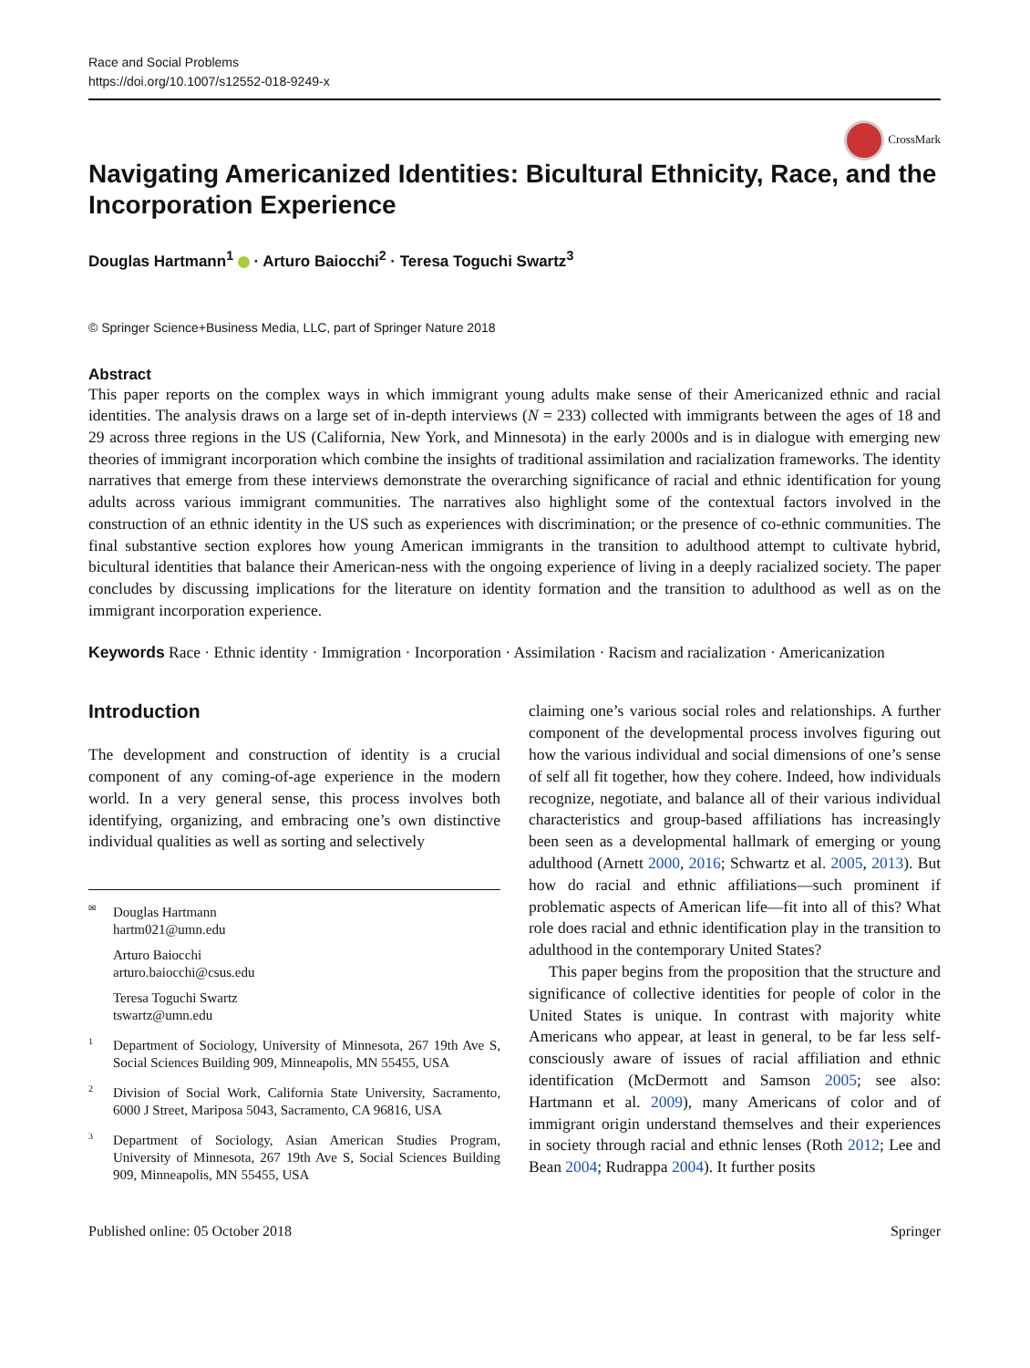Race and Social Problems
https://doi.org/10.1007/s12552-018-9249-x
CrossMark
Navigating Americanized Identities: Bicultural Ethnicity, Race, and the Incorporation Experience
Douglas Hartmann<sup>1</sup> · Arturo Baiocchi<sup>2</sup> · Teresa Toguchi Swartz<sup>3</sup>
© Springer Science+Business Media, LLC, part of Springer Nature 2018
Abstract
This paper reports on the complex ways in which immigrant young adults make sense of their Americanized ethnic and racial identities. The analysis draws on a large set of in-depth interviews (N = 233) collected with immigrants between the ages of 18 and 29 across three regions in the US (California, New York, and Minnesota) in the early 2000s and is in dialogue with emerging new theories of immigrant incorporation which combine the insights of traditional assimilation and racialization frameworks. The identity narratives that emerge from these interviews demonstrate the overarching significance of racial and ethnic identification for young adults across various immigrant communities. The narratives also highlight some of the contextual factors involved in the construction of an ethnic identity in the US such as experiences with discrimination; or the presence of co-ethnic communities. The final substantive section explores how young American immigrants in the transition to adulthood attempt to cultivate hybrid, bicultural identities that balance their American-ness with the ongoing experience of living in a deeply racialized society. The paper concludes by discussing implications for the literature on identity formation and the transition to adulthood as well as on the immigrant incorporation experience.
Keywords Race · Ethnic identity · Immigration · Incorporation · Assimilation · Racism and racialization · Americanization
Introduction
The development and construction of identity is a crucial component of any coming-of-age experience in the modern world. In a very general sense, this process involves both identifying, organizing, and embracing one’s own distinctive individual qualities as well as sorting and selectively
<sup>✉</sup>Douglas Hartmann
hartm021@umn.edu
Arturo Baiocchi
arturo.baiocchi@csus.edu
Teresa Toguchi Swartz
tswartz@umn.edu
<sup>1</sup> Department of Sociology, University of Minnesota, 267 19th Ave S, Social Sciences Building 909, Minneapolis, MN 55455, USA
<sup>2</sup> Division of Social Work, California State University, Sacramento, 6000 J Street, Mariposa 5043, Sacramento, CA 96816, USA
<sup>3</sup> Department of Sociology, Asian American Studies Program, University of Minnesota, 267 19th Ave S, Social Sciences Building 909, Minneapolis, MN 55455, USA
claiming one’s various social roles and relationships. A further component of the developmental process involves figuring out how the various individual and social dimensions of one’s sense of self all fit together, how they cohere. Indeed, how individuals recognize, negotiate, and balance all of their various individual characteristics and group-based affiliations has increasingly been seen as a developmental hallmark of emerging or young adulthood (Arnett 2000, 2016; Schwartz et al. 2005, 2013). But how do racial and ethnic affiliations—such prominent if problematic aspects of American life—fit into all of this? What role does racial and ethnic identification play in the transition to adulthood in the contemporary United States?
This paper begins from the proposition that the structure and significance of collective identities for people of color in the United States is unique. In contrast with majority white Americans who appear, at least in general, to be far less self-consciously aware of issues of racial affiliation and ethnic identification (McDermott and Samson 2005; see also: Hartmann et al. 2009), many Americans of color and of immigrant origin understand themselves and their experiences in society through racial and ethnic lenses (Roth 2012; Lee and Bean 2004; Rudrappa 2004). It further posits
Published online: 05 October 2018 Springer